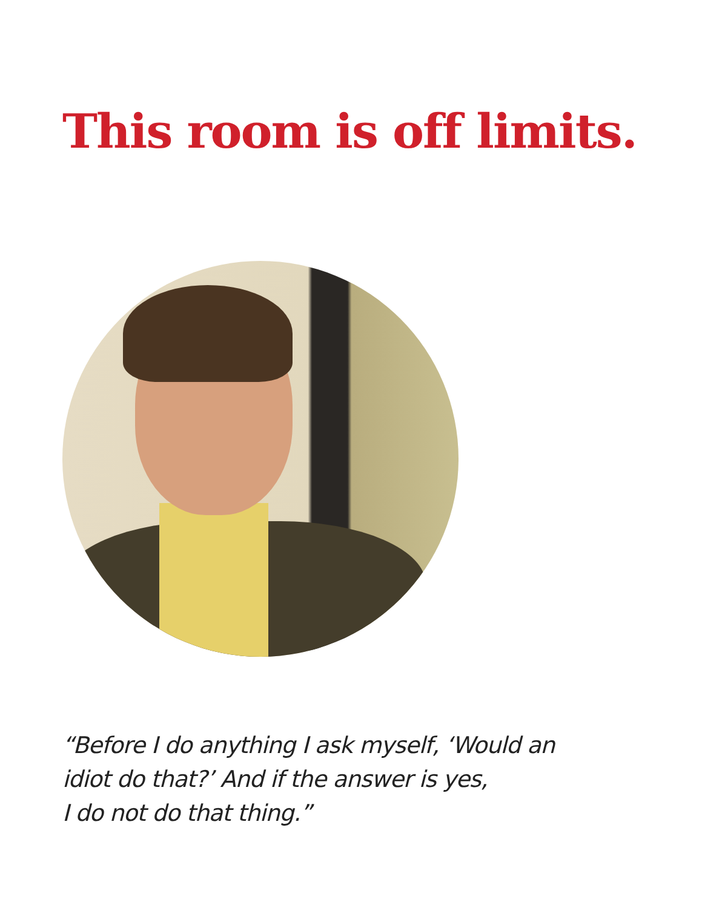This room is off limits.
“Before I do anything I ask myself, ‘Would an
idiot do that?’ And if the answer is yes,
I do not do that thing.”